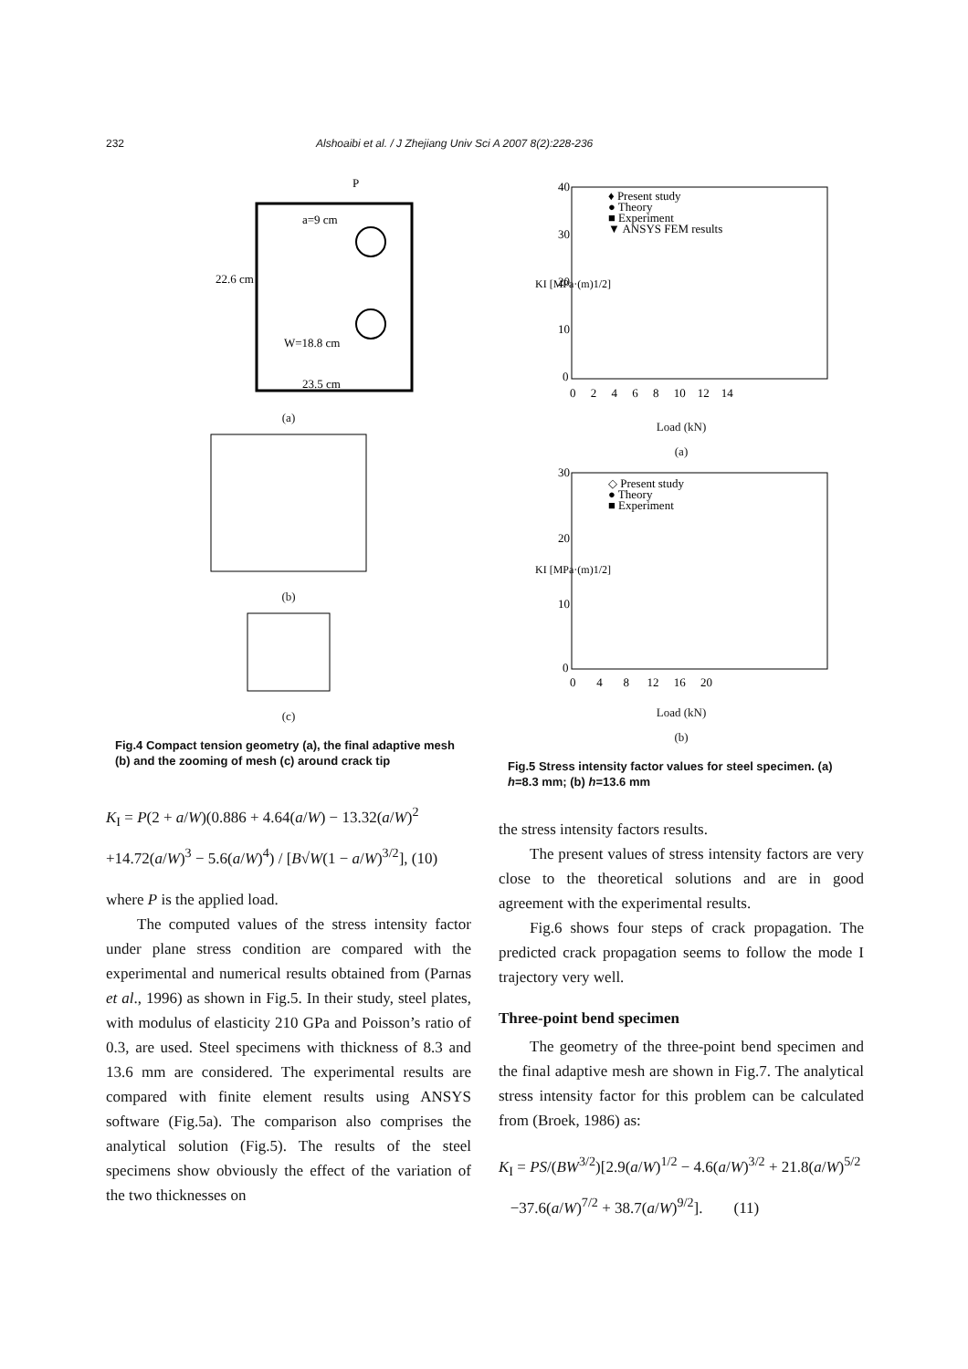232 Alshoaibi et al. / J Zhejiang Univ Sci A 2007 8(2):228-236
P
a=9 cm
22.6 cm
W=18.8 cm
23.5 cm
(a)
(b)
(c)
Fig.4 Compact tension geometry (a), the final adaptive mesh (b) and the zooming of mesh (c) around crack tip
K<sub>I</sub> = P(2 + a/W)(0.886 + 4.64(a/W) − 13.32(a/W)<sup>2</sup>
+14.72(a/W)<sup>3</sup> − 5.6(a/W)<sup>4</sup>) / [B√W(1 − a/W)<sup>3/2</sup>], (10)
where P is the applied load.
The computed values of the stress intensity factor under plane stress condition are compared with the experimental and numerical results obtained from (Parnas et al., 1996) as shown in Fig.5. In their study, steel plates, with modulus of elasticity 210 GPa and Poisson’s ratio of 0.3, are used. Steel specimens with thickness of 8.3 and 13.6 mm are considered. The experimental results are compared with finite element results using ANSYS software (Fig.5a). The comparison also comprises the analytical solution (Fig.5). The results of the steel specimens show obviously the effect of the variation of the two thicknesses on
KI [MPa·(m)1/2]
♦ Present study
● Theory
■ Experiment
▼ ANSYS FEM results
40
30
20
10
0
0 2 4 6 8 10 12 14
Load (kN)
(a)
KI [MPa·(m)1/2]
◇ Present study
● Theory
■ Experiment
30
20
10
0
0 4 8 12 16 20
Load (kN)
(b)
Fig.5 Stress intensity factor values for steel specimen. (a) h=8.3 mm; (b) h=13.6 mm
the stress intensity factors results.
The present values of stress intensity factors are very close to the theoretical solutions and are in good agreement with the experimental results.
Fig.6 shows four steps of crack propagation. The predicted crack propagation seems to follow the mode I trajectory very well.
Three-point bend specimen
The geometry of the three-point bend specimen and the final adaptive mesh are shown in Fig.7. The analytical stress intensity factor for this problem can be calculated from (Broek, 1986) as:
K<sub>I</sub> = PS/(BW<sup>3/2</sup>)[2.9(a/W)<sup>1/2</sup> − 4.6(a/W)<sup>3/2</sup> + 21.8(a/W)<sup>5/2</sup>
−37.6(a/W)<sup>7/2</sup> + 38.7(a/W)<sup>9/2</sup>]. (11)